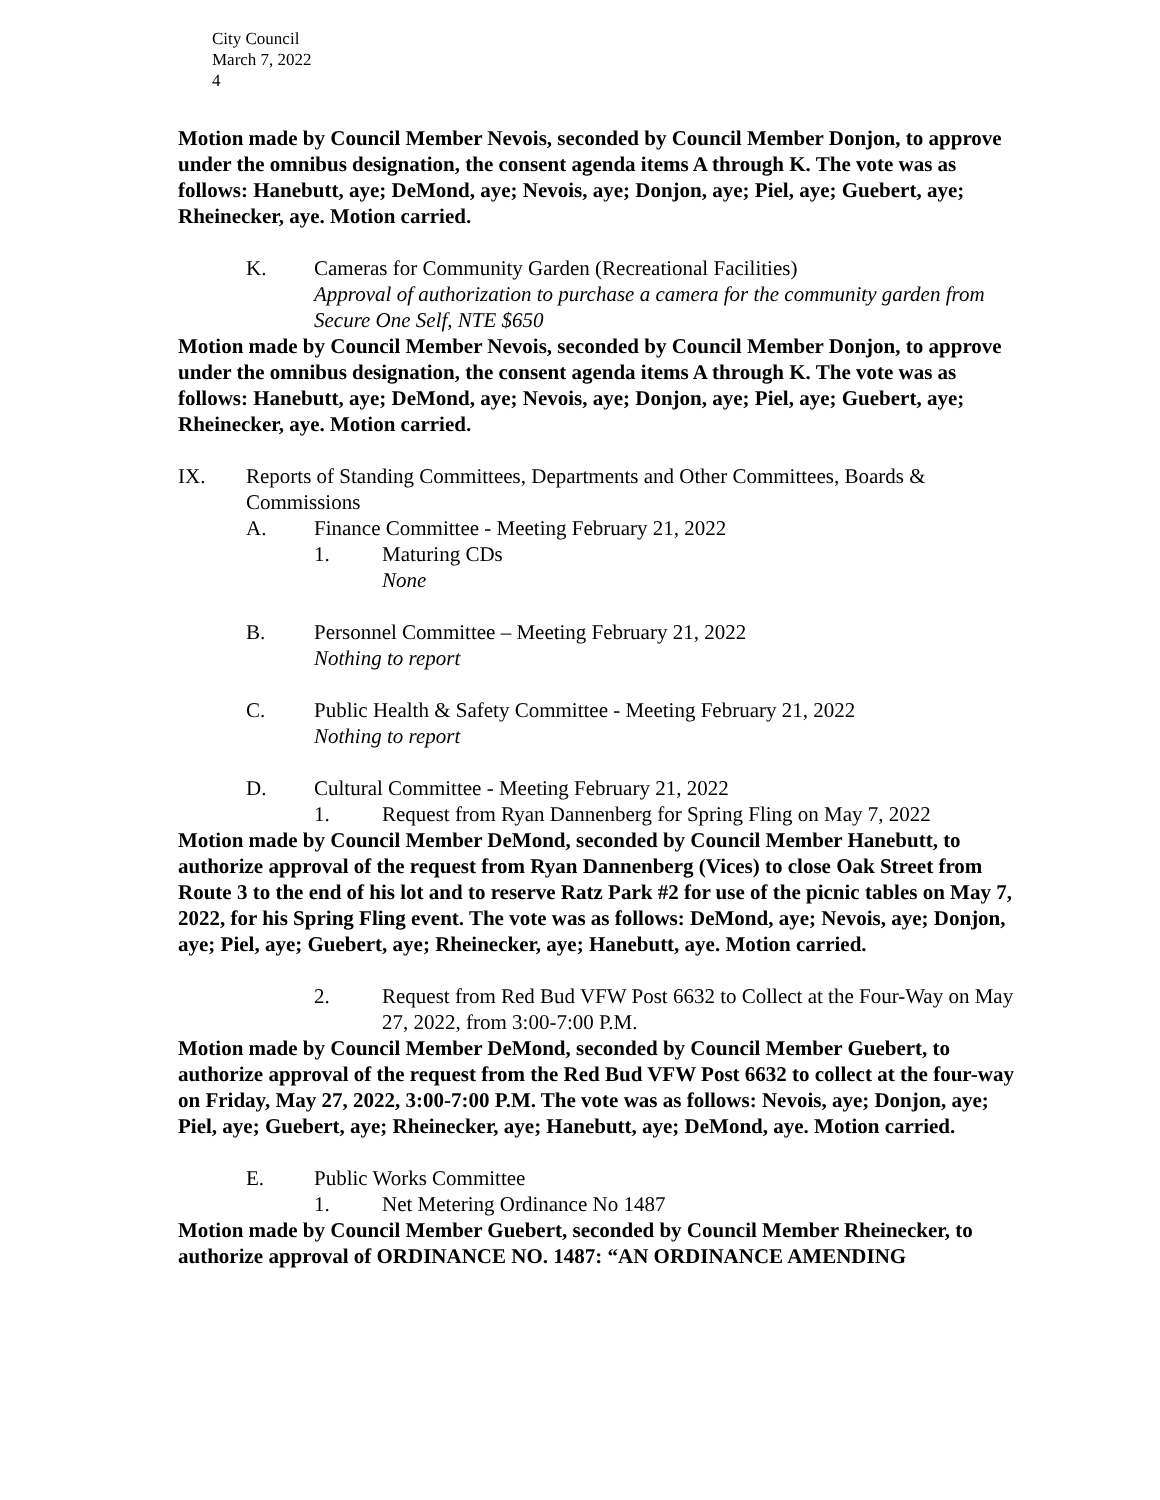City Council
March 7, 2022
4
Motion made by Council Member Nevois, seconded by Council Member Donjon, to approve under the omnibus designation, the consent agenda items A through K. The vote was as follows: Hanebutt, aye; DeMond, aye; Nevois, aye; Donjon, aye; Piel, aye; Guebert, aye; Rheinecker, aye. Motion carried.
K. Cameras for Community Garden (Recreational Facilities)
Approval of authorization to purchase a camera for the community garden from Secure One Self, NTE $650
Motion made by Council Member Nevois, seconded by Council Member Donjon, to approve under the omnibus designation, the consent agenda items A through K. The vote was as follows: Hanebutt, aye; DeMond, aye; Nevois, aye; Donjon, aye; Piel, aye; Guebert, aye; Rheinecker, aye. Motion carried.
IX. Reports of Standing Committees, Departments and Other Committees, Boards & Commissions
A. Finance Committee - Meeting February 21, 2022
1. Maturing CDs
None
B. Personnel Committee – Meeting February 21, 2022
Nothing to report
C. Public Health & Safety Committee - Meeting February 21, 2022
Nothing to report
D. Cultural Committee - Meeting February 21, 2022
1. Request from Ryan Dannenberg for Spring Fling on May 7, 2022
Motion made by Council Member DeMond, seconded by Council Member Hanebutt, to authorize approval of the request from Ryan Dannenberg (Vices) to close Oak Street from Route 3 to the end of his lot and to reserve Ratz Park #2 for use of the picnic tables on May 7, 2022, for his Spring Fling event. The vote was as follows: DeMond, aye; Nevois, aye; Donjon, aye; Piel, aye; Guebert, aye; Rheinecker, aye; Hanebutt, aye. Motion carried.
2. Request from Red Bud VFW Post 6632 to Collect at the Four-Way on May 27, 2022, from 3:00-7:00 P.M.
Motion made by Council Member DeMond, seconded by Council Member Guebert, to authorize approval of the request from the Red Bud VFW Post 6632 to collect at the four-way on Friday, May 27, 2022, 3:00-7:00 P.M. The vote was as follows: Nevois, aye; Donjon, aye; Piel, aye; Guebert, aye; Rheinecker, aye; Hanebutt, aye; DeMond, aye. Motion carried.
E. Public Works Committee
1. Net Metering Ordinance No 1487
Motion made by Council Member Guebert, seconded by Council Member Rheinecker, to authorize approval of ORDINANCE NO. 1487: “AN ORDINANCE AMENDING